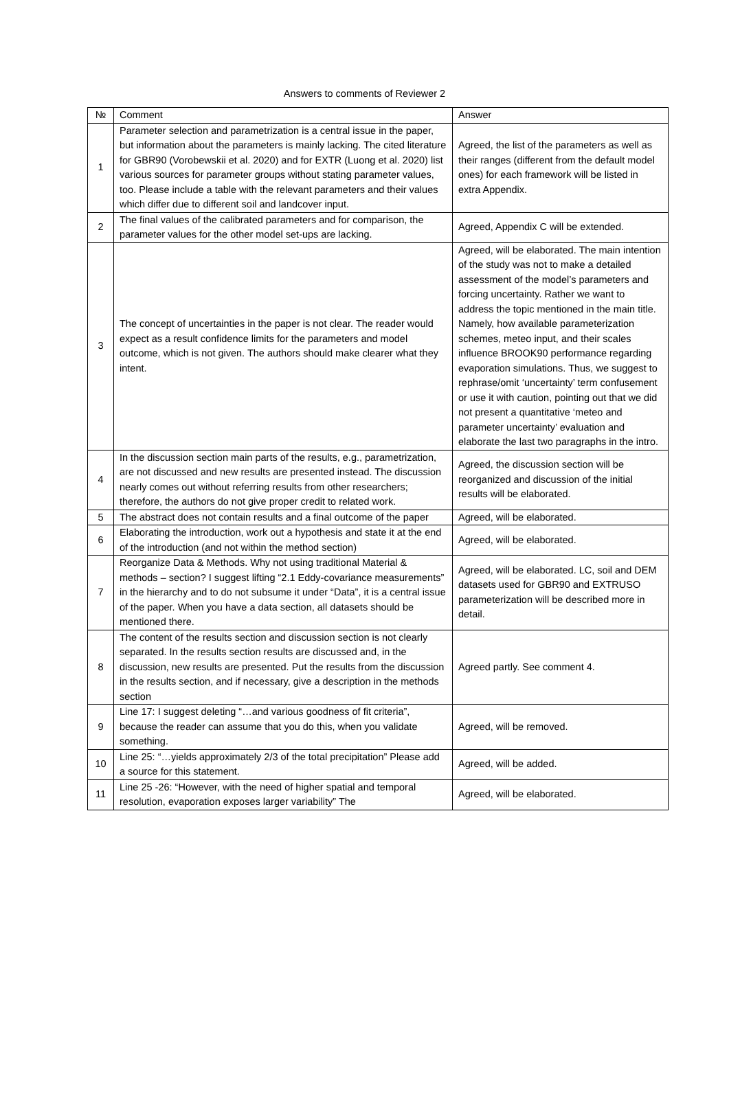Answers to comments of Reviewer 2
| № | Comment | Answer |
| --- | --- | --- |
| 1 | Parameter selection and parametrization is a central issue in the paper, but information about the parameters is mainly lacking. The cited literature for GBR90 (Vorobewskii et al. 2020) and for EXTR (Luong et al. 2020) list various sources for parameter groups without stating parameter values, too. Please include a table with the relevant parameters and their values which differ due to different soil and landcover input. | Agreed, the list of the parameters as well as their ranges (different from the default model ones) for each framework will be listed in extra Appendix. |
| 2 | The final values of the calibrated parameters and for comparison, the parameter values for the other model set-ups are lacking. | Agreed, Appendix C will be extended. |
| 3 | The concept of uncertainties in the paper is not clear. The reader would expect as a result confidence limits for the parameters and model outcome, which is not given. The authors should make clearer what they intent. | Agreed, will be elaborated. The main intention of the study was not to make a detailed assessment of the model’s parameters and forcing uncertainty. Rather we want to address the topic mentioned in the main title. Namely, how available parameterization schemes, meteo input, and their scales influence BROOK90 performance regarding evaporation simulations. Thus, we suggest to rephrase/omit ‘uncertainty’ term confusement or use it with caution, pointing out that we did not present a quantitative ‘meteo and parameter uncertainty’ evaluation and elaborate the last two paragraphs in the intro. |
| 4 | In the discussion section main parts of the results, e.g., parametrization, are not discussed and new results are presented instead. The discussion nearly comes out without referring results from other researchers; therefore, the authors do not give proper credit to related work. | Agreed, the discussion section will be reorganized and discussion of the initial results will be elaborated. |
| 5 | The abstract does not contain results and a final outcome of the paper | Agreed, will be elaborated. |
| 6 | Elaborating the introduction, work out a hypothesis and state it at the end of the introduction (and not within the method section) | Agreed, will be elaborated. |
| 7 | Reorganize Data & Methods. Why not using traditional Material & methods – section? I suggest lifting “2.1 Eddy-covariance measurements” in the hierarchy and to do not subsume it under “Data”, it is a central issue of the paper. When you have a data section, all datasets should be mentioned there. | Agreed, will be elaborated. LC, soil and DEM datasets used for GBR90 and EXTRUSO parameterization will be described more in detail. |
| 8 | The content of the results section and discussion section is not clearly separated. In the results section results are discussed and, in the discussion, new results are presented. Put the results from the discussion in the results section, and if necessary, give a description in the methods section | Agreed partly. See comment 4. |
| 9 | Line 17: I suggest deleting “…and various goodness of fit criteria”, because the reader can assume that you do this, when you validate something. | Agreed, will be removed. |
| 10 | Line 25: “…yields approximately 2/3 of the total precipitation” Please add a source for this statement. | Agreed, will be added. |
| 11 | Line 25 -26: “However, with the need of higher spatial and temporal resolution, evaporation exposes larger variability” The | Agreed, will be elaborated. |